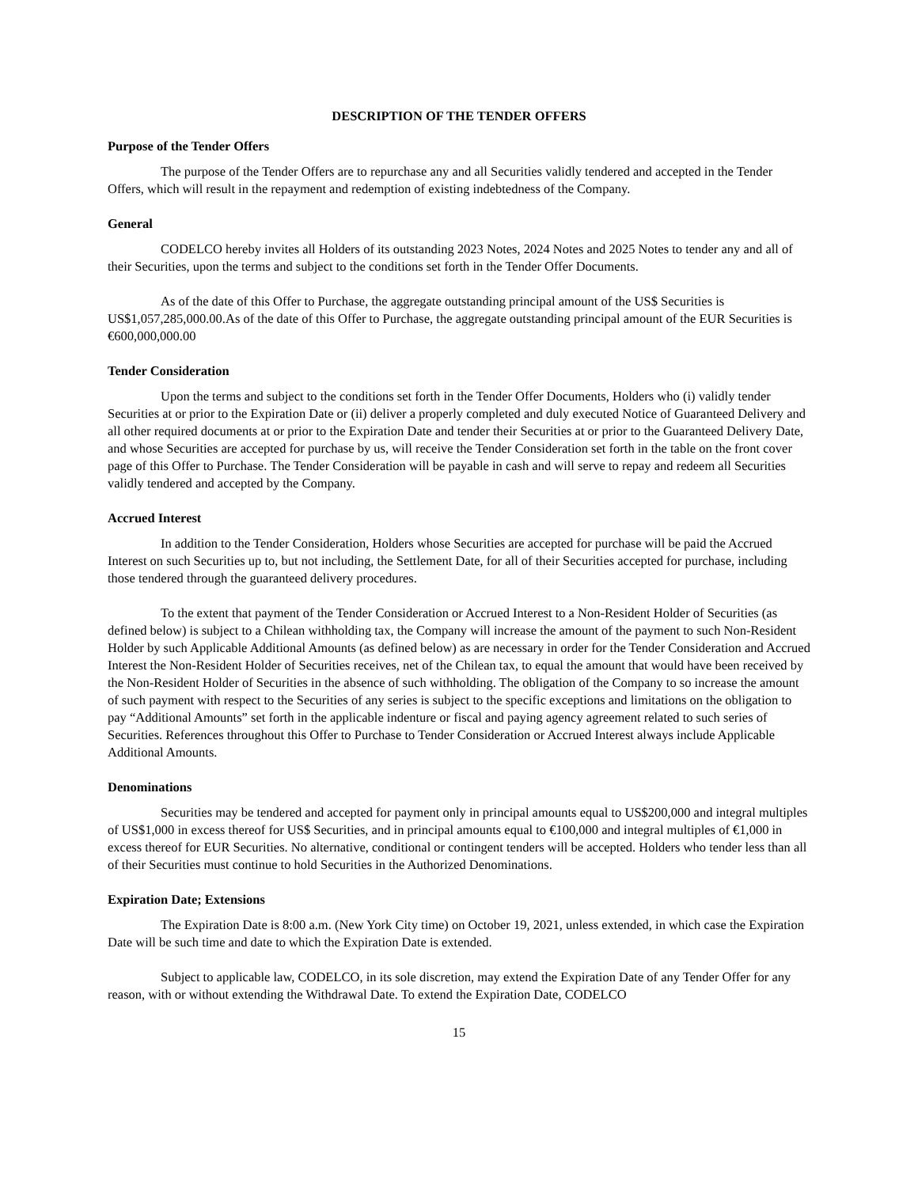DESCRIPTION OF THE TENDER OFFERS
Purpose of the Tender Offers
The purpose of the Tender Offers are to repurchase any and all Securities validly tendered and accepted in the Tender Offers, which will result in the repayment and redemption of existing indebtedness of the Company.
General
CODELCO hereby invites all Holders of its outstanding 2023 Notes, 2024 Notes and 2025 Notes to tender any and all of their Securities, upon the terms and subject to the conditions set forth in the Tender Offer Documents.
As of the date of this Offer to Purchase, the aggregate outstanding principal amount of the US$ Securities is US$1,057,285,000.00.As of the date of this Offer to Purchase, the aggregate outstanding principal amount of the EUR Securities is €600,000,000.00
Tender Consideration
Upon the terms and subject to the conditions set forth in the Tender Offer Documents, Holders who (i) validly tender Securities at or prior to the Expiration Date or (ii) deliver a properly completed and duly executed Notice of Guaranteed Delivery and all other required documents at or prior to the Expiration Date and tender their Securities at or prior to the Guaranteed Delivery Date, and whose Securities are accepted for purchase by us, will receive the Tender Consideration set forth in the table on the front cover page of this Offer to Purchase. The Tender Consideration will be payable in cash and will serve to repay and redeem all Securities validly tendered and accepted by the Company.
Accrued Interest
In addition to the Tender Consideration, Holders whose Securities are accepted for purchase will be paid the Accrued Interest on such Securities up to, but not including, the Settlement Date, for all of their Securities accepted for purchase, including those tendered through the guaranteed delivery procedures.
To the extent that payment of the Tender Consideration or Accrued Interest to a Non-Resident Holder of Securities (as defined below) is subject to a Chilean withholding tax, the Company will increase the amount of the payment to such Non-Resident Holder by such Applicable Additional Amounts (as defined below) as are necessary in order for the Tender Consideration and Accrued Interest the Non-Resident Holder of Securities receives, net of the Chilean tax, to equal the amount that would have been received by the Non-Resident Holder of Securities in the absence of such withholding. The obligation of the Company to so increase the amount of such payment with respect to the Securities of any series is subject to the specific exceptions and limitations on the obligation to pay “Additional Amounts” set forth in the applicable indenture or fiscal and paying agency agreement related to such series of Securities. References throughout this Offer to Purchase to Tender Consideration or Accrued Interest always include Applicable Additional Amounts.
Denominations
Securities may be tendered and accepted for payment only in principal amounts equal to US$200,000 and integral multiples of US$1,000 in excess thereof for US$ Securities, and in principal amounts equal to €100,000 and integral multiples of €1,000 in excess thereof for EUR Securities. No alternative, conditional or contingent tenders will be accepted. Holders who tender less than all of their Securities must continue to hold Securities in the Authorized Denominations.
Expiration Date; Extensions
The Expiration Date is 8:00 a.m. (New York City time) on October 19, 2021, unless extended, in which case the Expiration Date will be such time and date to which the Expiration Date is extended.
Subject to applicable law, CODELCO, in its sole discretion, may extend the Expiration Date of any Tender Offer for any reason, with or without extending the Withdrawal Date. To extend the Expiration Date, CODELCO
15